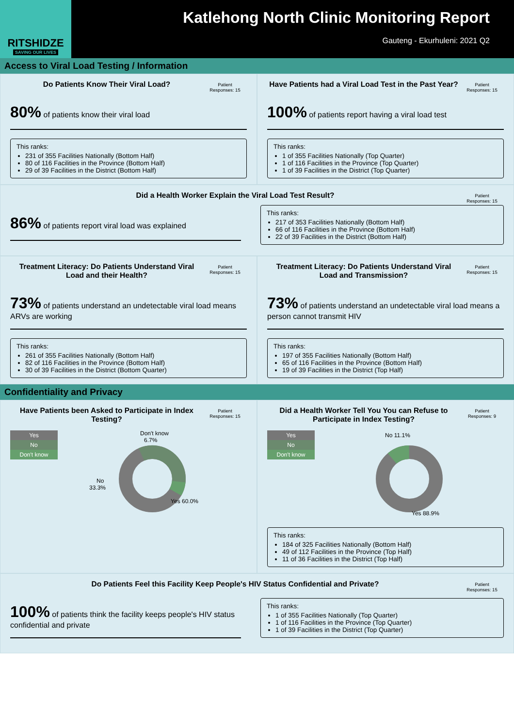RITSHIDZE
SAVING OUR LIVES
Katlehong North Clinic Monitoring Report
Gauteng - Ekurhuleni: 2021 Q2
Access to Viral Load Testing / Information
Do Patients Know Their Viral Load?
Patient Responses: 15
80% of patients know their viral load
This ranks:
231 of 355 Facilities Nationally (Bottom Half)
80 of 116 Facilities in the Province (Bottom Half)
29 of 39 Facilities in the District (Bottom Half)
Have Patients had a Viral Load Test in the Past Year?
Patient Responses: 15
100% of patients report having a viral load test
This ranks:
1 of 355 Facilities Nationally (Top Quarter)
1 of 116 Facilities in the Province (Top Quarter)
1 of 39 Facilities in the District (Top Quarter)
Did a Health Worker Explain the Viral Load Test Result?
Patient Responses: 15
86% of patients report viral load was explained
This ranks:
217 of 353 Facilities Nationally (Bottom Half)
66 of 116 Facilities in the Province (Bottom Half)
22 of 39 Facilities in the District (Bottom Half)
Treatment Literacy: Do Patients Understand Viral Load and their Health?
Patient Responses: 15
73% of patients understand an undetectable viral load means ARVs are working
This ranks:
261 of 355 Facilities Nationally (Bottom Half)
82 of 116 Facilities in the Province (Bottom Half)
30 of 39 Facilities in the District (Bottom Quarter)
Treatment Literacy: Do Patients Understand Viral Load and Transmission?
Patient Responses: 15
73% of patients understand an undetectable viral load means a person cannot transmit HIV
This ranks:
197 of 355 Facilities Nationally (Bottom Half)
65 of 116 Facilities in the Province (Bottom Half)
19 of 39 Facilities in the District (Top Half)
Confidentiality and Privacy
Have Patients been Asked to Participate in Index Testing?
Patient Responses: 15
Yes
No
Don't know
Don't know
6.7%
No
33.3%
Yes 60.0%
Did a Health Worker Tell You You can Refuse to Participate in Index Testing?
Patient Responses: 9
Yes
No
Don't know
No 11.1%
Yes 88.9%
This ranks:
184 of 325 Facilities Nationally (Bottom Half)
49 of 112 Facilities in the Province (Top Half)
11 of 36 Facilities in the District (Top Half)
Do Patients Feel this Facility Keep People's HIV Status Confidential and Private?
Patient Responses: 15
100% of patients think the facility keeps people's HIV status confidential and private
This ranks:
1 of 355 Facilities Nationally (Top Quarter)
1 of 116 Facilities in the Province (Top Quarter)
1 of 39 Facilities in the District (Top Quarter)